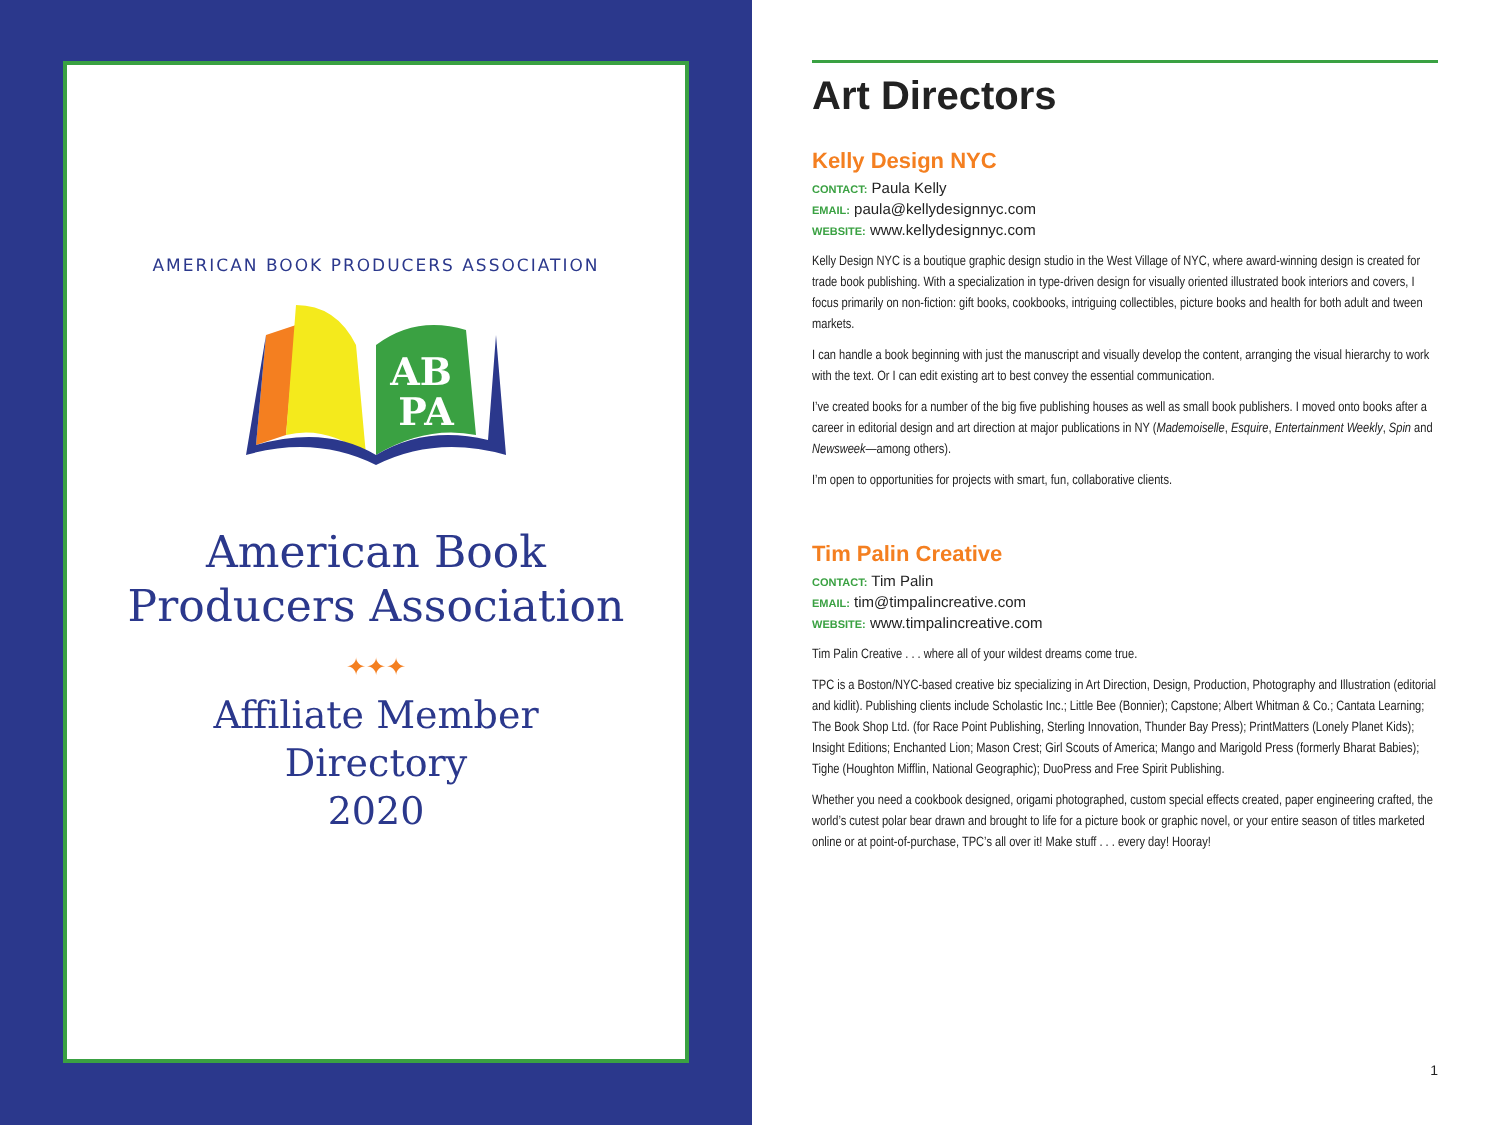AMERICAN BOOK PRODUCERS ASSOCIATION
AB
PA
American Book
Producers Association
✦✦✦
Affiliate Member
Directory
2020
Art Directors
Kelly Design NYC
CONTACT: Paula Kelly
EMAIL: paula@kellydesignnyc.com
WEBSITE: www.kellydesignnyc.com
Kelly Design NYC is a boutique graphic design studio in the West Village of NYC, where award-winning design is created for trade book publishing. With a specialization in type-driven design for visually oriented illustrated book interiors and covers, I focus primarily on non-fiction: gift books, cookbooks, intriguing collectibles, picture books and health for both adult and tween markets.
I can handle a book beginning with just the manuscript and visually develop the content, arranging the visual hierarchy to work with the text. Or I can edit existing art to best convey the essential communication.
I’ve created books for a number of the big five publishing houses as well as small book publishers. I moved onto books after a career in editorial design and art direction at major publications in NY (Mademoiselle, Esquire, Entertainment Weekly, Spin and Newsweek—among others).
I’m open to opportunities for projects with smart, fun, collaborative clients.
Tim Palin Creative
CONTACT: Tim Palin
EMAIL: tim@timpalincreative.com
WEBSITE: www.timpalincreative.com
Tim Palin Creative . . . where all of your wildest dreams come true.
TPC is a Boston/NYC-based creative biz specializing in Art Direction, Design, Production, Photography and Illustration (editorial and kidlit). Publishing clients include Scholastic Inc.; Little Bee (Bonnier); Capstone; Albert Whitman & Co.; Cantata Learning; The Book Shop Ltd. (for Race Point Publishing, Sterling Innovation, Thunder Bay Press); PrintMatters (Lonely Planet Kids); Insight Editions; Enchanted Lion; Mason Crest; Girl Scouts of America; Mango and Marigold Press (formerly Bharat Babies); Tighe (Houghton Mifflin, National Geographic); DuoPress and Free Spirit Publishing.
Whether you need a cookbook designed, origami photographed, custom special effects created, paper engineering crafted, the world’s cutest polar bear drawn and brought to life for a picture book or graphic novel, or your entire season of titles marketed online or at point-of-purchase, TPC’s all over it! Make stuff . . . every day! Hooray!
1